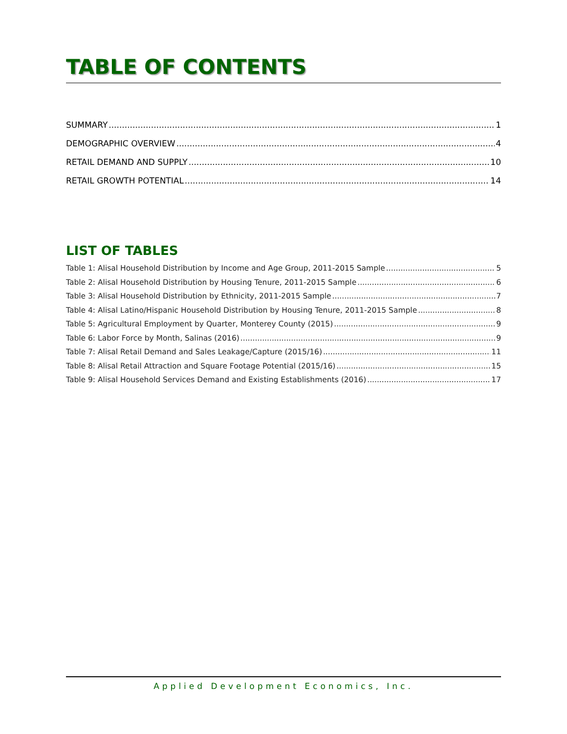TABLE OF CONTENTS
SUMMARY 1
DEMOGRAPHIC OVERVIEW 4
RETAIL DEMAND AND SUPPLY 10
RETAIL GROWTH POTENTIAL 14
LIST OF TABLES
Table 1: Alisal Household Distribution by Income and Age Group, 2011-2015 Sample 5
Table 2: Alisal Household Distribution by Housing Tenure, 2011-2015 Sample 6
Table 3: Alisal Household Distribution by Ethnicity, 2011-2015 Sample 7
Table 4: Alisal Latino/Hispanic Household Distribution by Housing Tenure, 2011-2015 Sample 8
Table 5: Agricultural Employment by Quarter, Monterey County (2015) 9
Table 6: Labor Force by Month, Salinas (2016) 9
Table 7: Alisal Retail Demand and Sales Leakage/Capture (2015/16) 11
Table 8: Alisal Retail Attraction and Square Footage Potential (2015/16) 15
Table 9: Alisal Household Services Demand and Existing Establishments (2016) 17
Applied Development Economics, Inc.